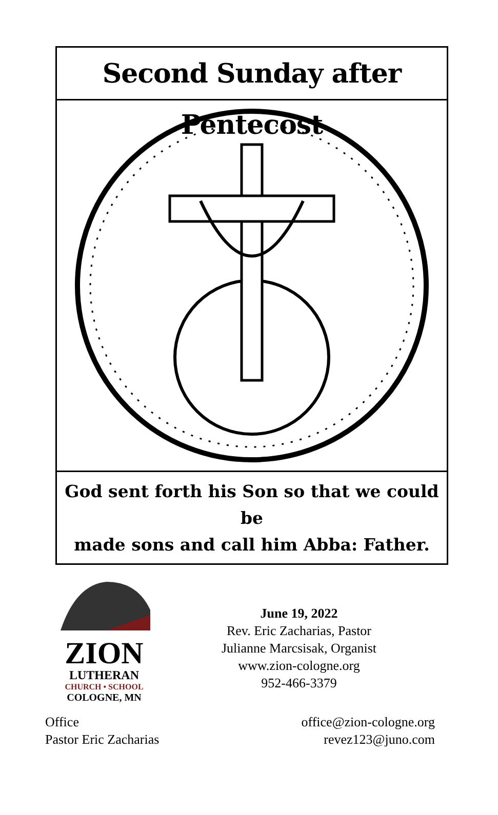Second Sunday after Pentecost
God sent forth his Son so that we could be
made sons and call him Abba: Father.
ZION
LUTHERAN
CHURCH • SCHOOL
COLOGNE, MN
June 19, 2022
Rev. Eric Zacharias, Pastor
Julianne Marcsisak, Organist
www.zion-cologne.org
952-466-3379
Office
Pastor Eric Zacharias
office@zion-cologne.org
revez123@juno.com